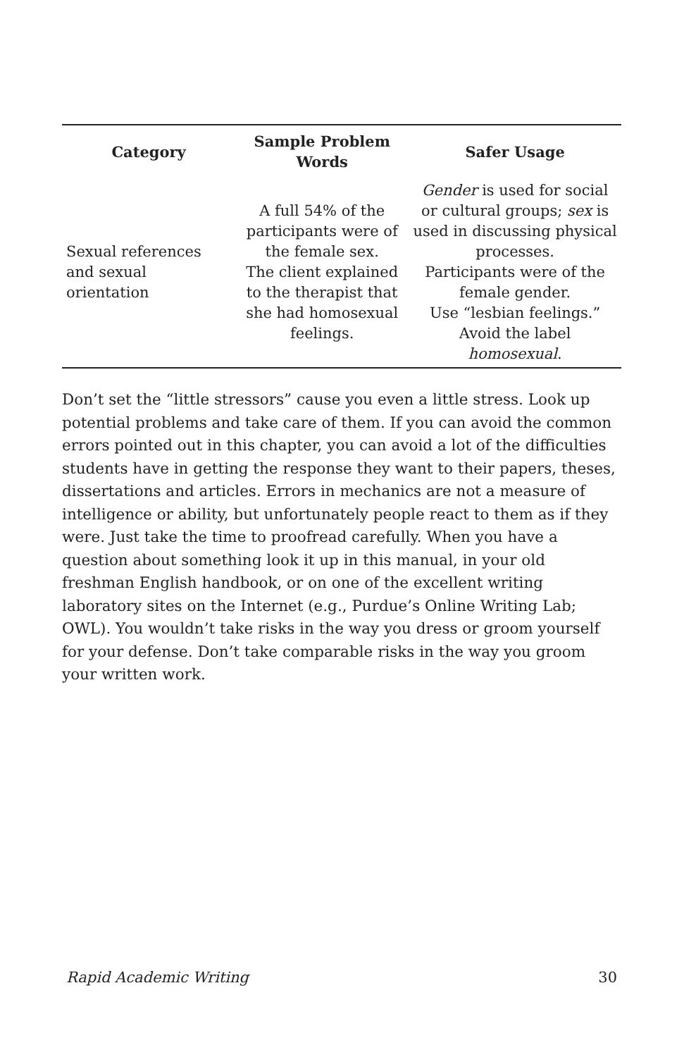| Category | Sample Problem Words | Safer Usage |
| --- | --- | --- |
| Sexual references and sexual orientation | A full 54% of the participants were of the female sex. The client explained to the therapist that she had homosexual feelings. | Gender is used for social or cultural groups; sex is used in discussing physical processes. Participants were of the female gender. Use “lesbian feelings.” Avoid the label homosexual . |
Don’t set the “little stressors” cause you even a little stress. Look up potential problems and take care of them. If you can avoid the common errors pointed out in this chapter, you can avoid a lot of the difficulties students have in getting the response they want to their papers, theses, dissertations and articles. Errors in mechanics are not a measure of intelligence or ability, but unfortunately people react to them as if they were. Just take the time to proofread carefully. When you have a question about something look it up in this manual, in your old freshman English handbook, or on one of the excellent writing laboratory sites on the Internet (e.g., Purdue’s Online Writing Lab; OWL). You wouldn’t take risks in the way you dress or groom yourself for your defense. Don’t take comparable risks in the way you groom your written work.
Rapid Academic Writing 30